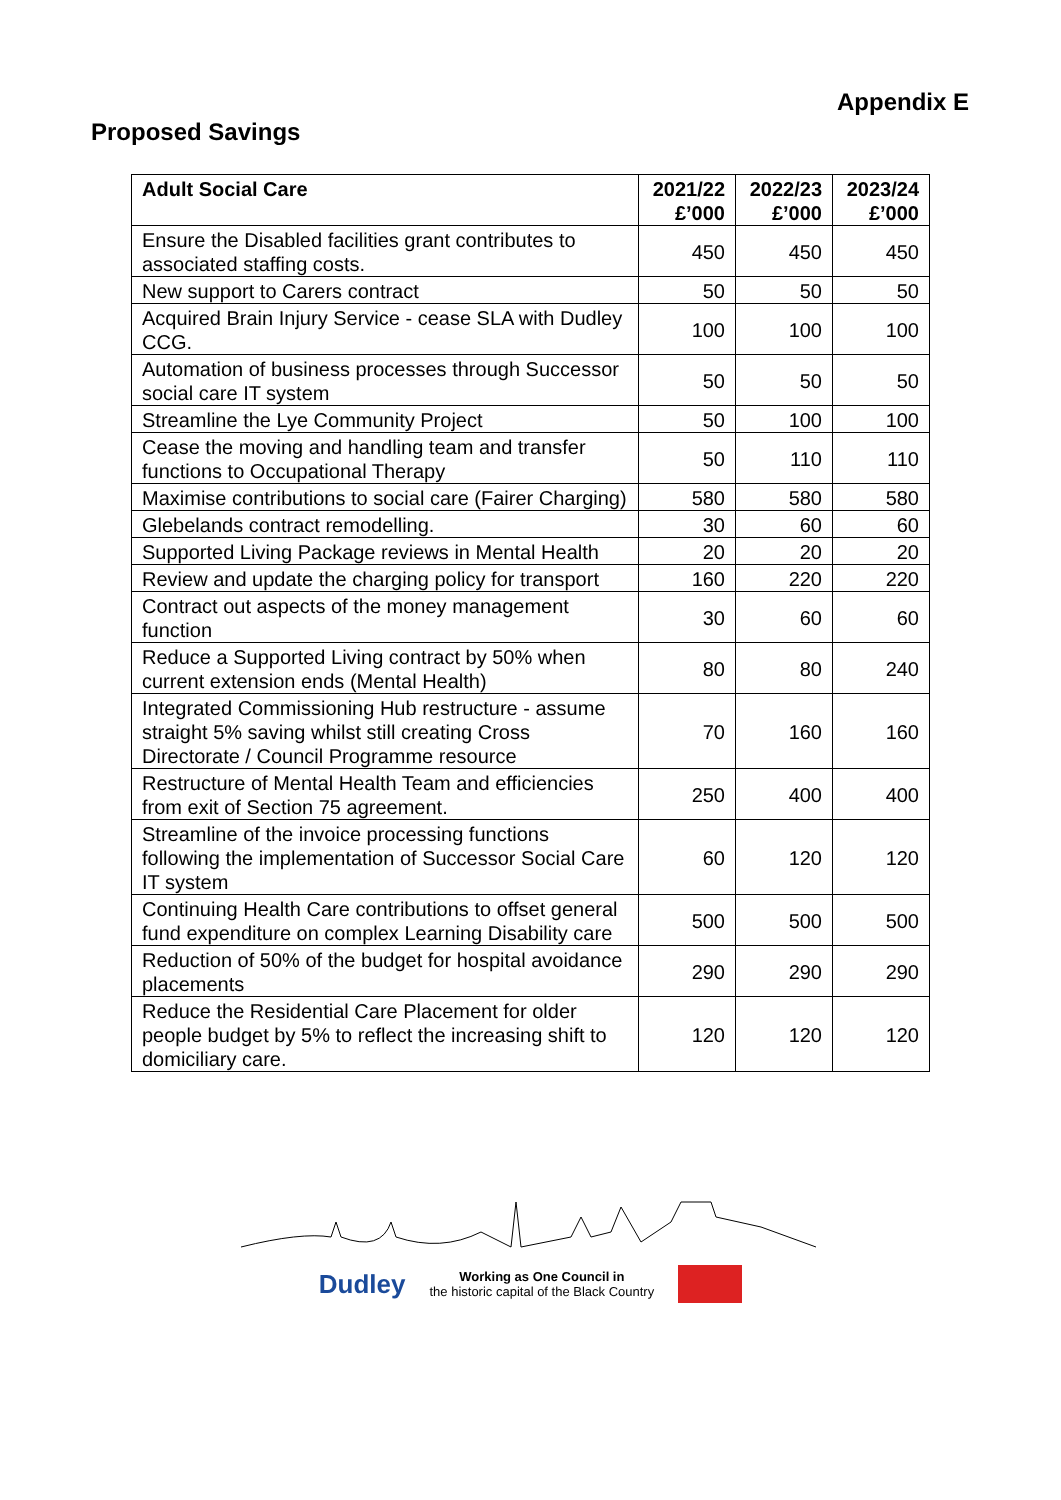Appendix E
Proposed Savings
| Adult Social Care | 2021/22 £’000 | 2022/23 £’000 | 2023/24 £’000 |
| --- | --- | --- | --- |
| Ensure the Disabled facilities grant contributes to associated staffing costs. | 450 | 450 | 450 |
| New support to Carers contract | 50 | 50 | 50 |
| Acquired Brain Injury Service - cease SLA with Dudley CCG. | 100 | 100 | 100 |
| Automation of business processes through Successor social care IT system | 50 | 50 | 50 |
| Streamline the Lye Community Project | 50 | 100 | 100 |
| Cease the moving and handling team and transfer functions to Occupational Therapy | 50 | 110 | 110 |
| Maximise contributions to social care (Fairer Charging) | 580 | 580 | 580 |
| Glebelands contract remodelling. | 30 | 60 | 60 |
| Supported Living Package reviews in Mental Health | 20 | 20 | 20 |
| Review and update the charging policy for transport | 160 | 220 | 220 |
| Contract out aspects of the money management function | 30 | 60 | 60 |
| Reduce a Supported Living contract by 50% when current extension ends (Mental Health) | 80 | 80 | 240 |
| Integrated Commissioning Hub restructure - assume straight 5% saving whilst still creating Cross Directorate / Council Programme resource | 70 | 160 | 160 |
| Restructure of Mental Health Team and efficiencies from exit of Section 75 agreement. | 250 | 400 | 400 |
| Streamline of the invoice processing functions following the implementation of Successor Social Care IT system | 60 | 120 | 120 |
| Continuing Health Care contributions to offset general fund expenditure on complex Learning Disability care | 500 | 500 | 500 |
| Reduction of 50% of the budget for hospital avoidance placements | 290 | 290 | 290 |
| Reduce the Residential Care Placement for older people budget by 5% to reflect the increasing shift to domiciliary care. | 120 | 120 | 120 |
Dudley Working as One Council in
the historic capital of the Black Country